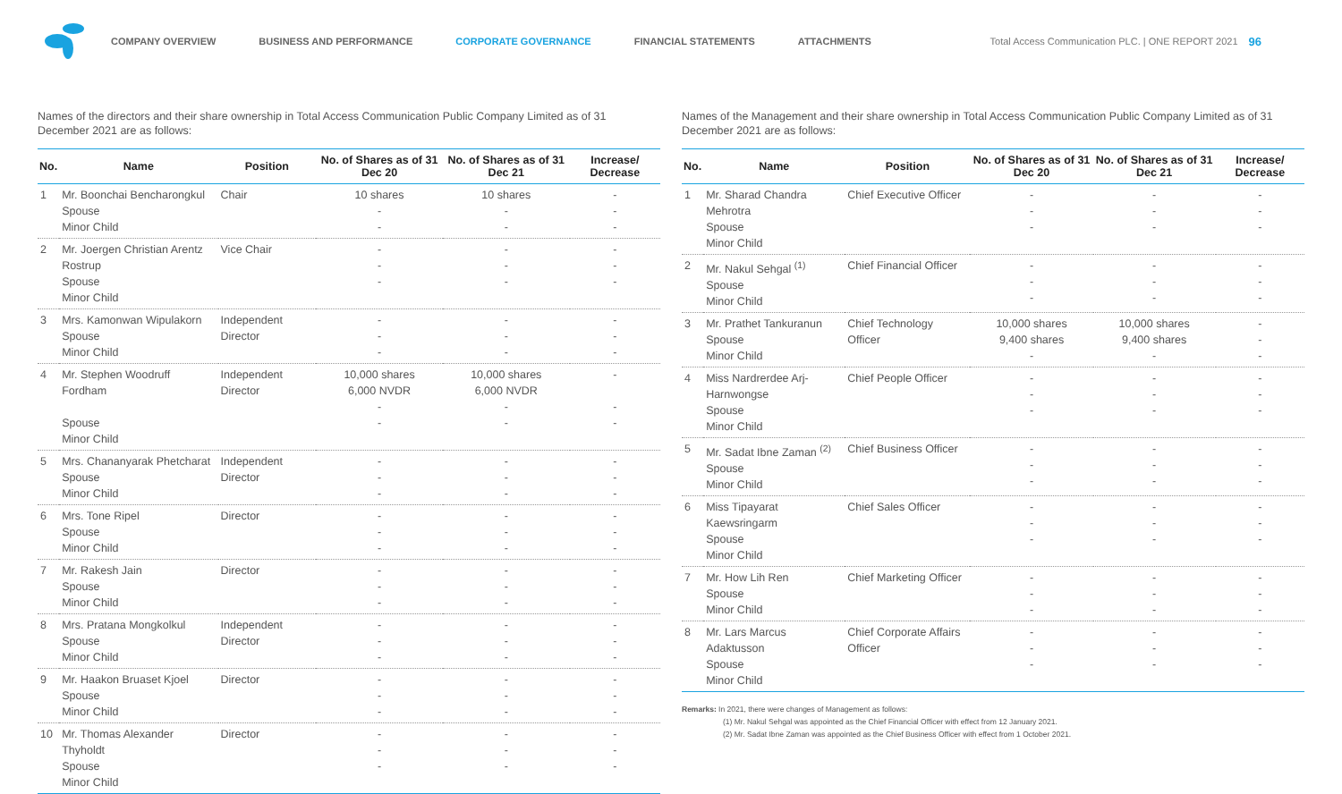COMPANY OVERVIEW BUSINESS AND PERFORMANCE CORPORATE GOVERNANCE FINANCIAL STATEMENTS ATTACHMENTS Total Access Communication PLC. | ONE REPORT 2021 96
Names of the directors and their share ownership in Total Access Communication Public Company Limited as of 31 December 2021 are as follows:
| No. | Name | Position | No. of Shares as of 31 Dec 20 | No. of Shares as of 31 Dec 21 | Increase/ Decrease |
| --- | --- | --- | --- | --- | --- |
| 1 | Mr. Boonchai Bencharongkul Spouse Minor Child | Chair | 10 shares - - | 10 shares - - | - - - |
| 2 | Mr. Joergen Christian Arentz Rostrup Spouse Minor Child | Vice Chair | - - - | - - - | - - - |
| 3 | Mrs. Kamonwan Wipulakorn Spouse Minor Child | Independent Director | - - - | - - - | - - - |
| 4 | Mr. Stephen Woodruff Fordham Spouse Minor Child | Independent Director | 10,000 shares 6,000 NVDR - - | 10,000 shares 6,000 NVDR - - | - - - |
| 5 | Mrs. Chananyarak Phetcharat Spouse Minor Child | Independent Director | - - - | - - - | - - - |
| 6 | Mrs. Tone Ripel Spouse Minor Child | Director | - - - | - - - | - - - |
| 7 | Mr. Rakesh Jain Spouse Minor Child | Director | - - - | - - - | - - - |
| 8 | Mrs. Pratana Mongkolkul Spouse Minor Child | Independent Director | - - - | - - - | - - - |
| 9 | Mr. Haakon Bruaset Kjoel Spouse Minor Child | Director | - - - | - - - | - - - |
| 10 | Mr. Thomas Alexander Thyholdt Spouse Minor Child | Director | - - - | - - - | - - - |
Names of the Management and their share ownership in Total Access Communication Public Company Limited as of 31 December 2021 are as follows:
| No. | Name | Position | No. of Shares as of 31 Dec 20 | No. of Shares as of 31 Dec 21 | Increase/ Decrease |
| --- | --- | --- | --- | --- | --- |
| 1 | Mr. Sharad Chandra Mehrotra Spouse Minor Child | Chief Executive Officer | - - - | - - - | - - - |
| 2 | Mr. Nakul Sehgal <sup>(1)</sup> Spouse Minor Child | Chief Financial Officer | - - - | - - - | - - - |
| 3 | Mr. Prathet Tankuranun Spouse Minor Child | Chief Technology Officer | 10,000 shares 9,400 shares - | 10,000 shares 9,400 shares - | - - - |
| 4 | Miss Nardrerdee Arj-Harnwongse Spouse Minor Child | Chief People Officer | - - - | - - - | - - - |
| 5 | Mr. Sadat Ibne Zaman <sup>(2)</sup> Spouse Minor Child | Chief Business Officer | - - - | - - - | - - - |
| 6 | Miss Tipayarat Kaewsringarm Spouse Minor Child | Chief Sales Officer | - - - | - - - | - - - |
| 7 | Mr. How Lih Ren Spouse Minor Child | Chief Marketing Officer | - - - | - - - | - - - |
| 8 | Mr. Lars Marcus Adaktusson Spouse Minor Child | Chief Corporate Affairs Officer | - - - | - - - | - - - |
Remarks: In 2021, there were changes of Management as follows:
(1) Mr. Nakul Sehgal was appointed as the Chief Financial Officer with effect from 12 January 2021.
(2) Mr. Sadat Ibne Zaman was appointed as the Chief Business Officer with effect from 1 October 2021.